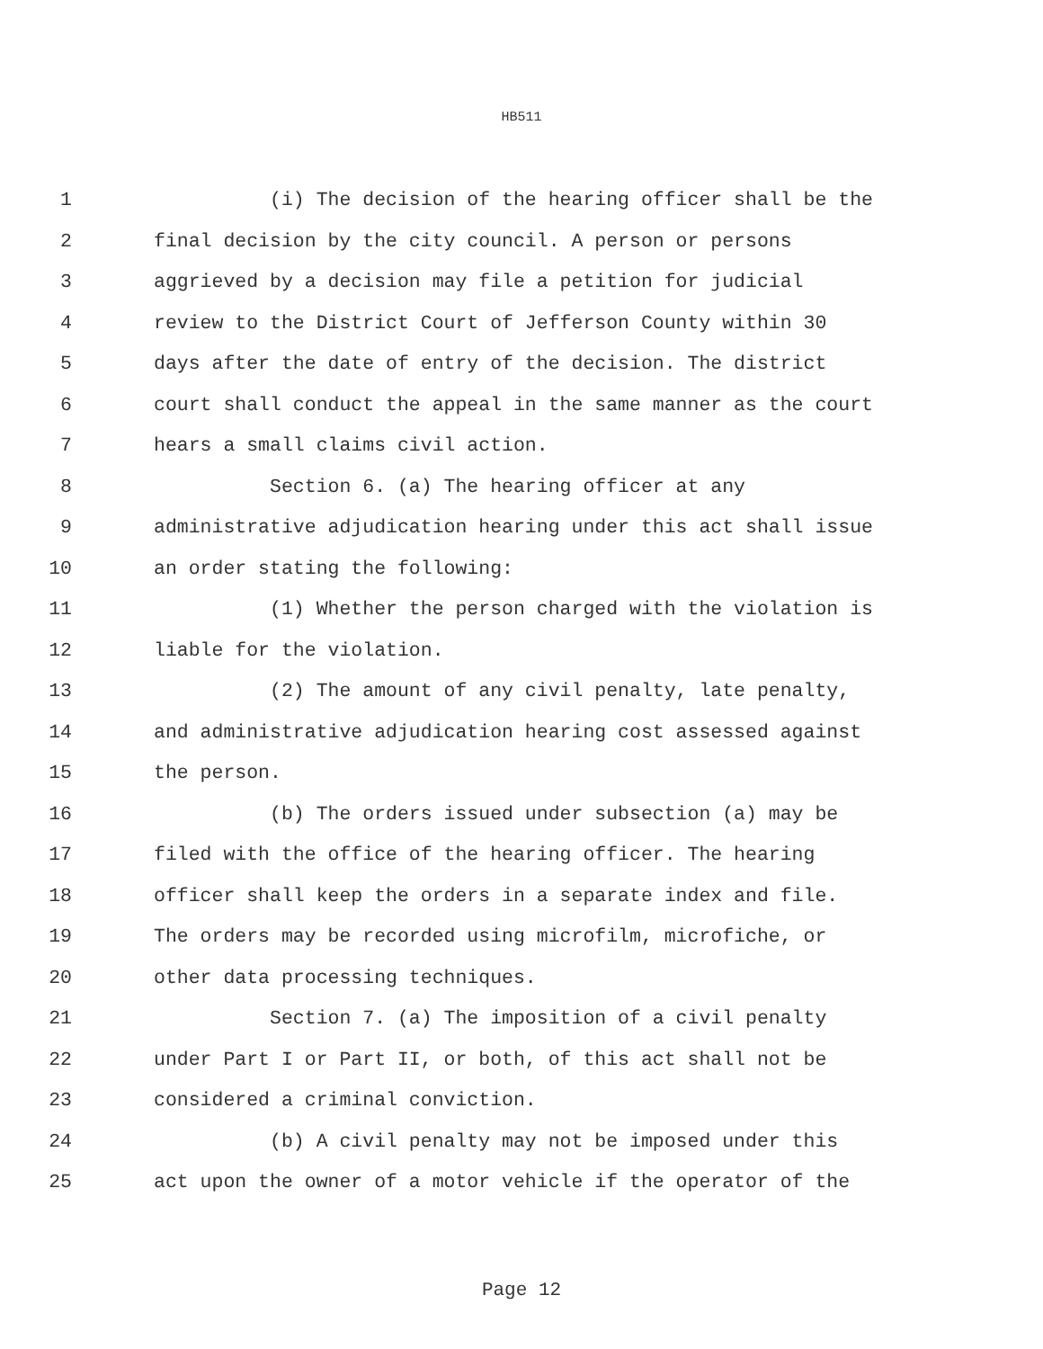HB511
1 (i) The decision of the hearing officer shall be the
2 final decision by the city council. A person or persons
3 aggrieved by a decision may file a petition for judicial
4 review to the District Court of Jefferson County within 30
5 days after the date of entry of the decision. The district
6 court shall conduct the appeal in the same manner as the court
7 hears a small claims civil action.
8 Section 6. (a) The hearing officer at any
9 administrative adjudication hearing under this act shall issue
10 an order stating the following:
11 (1) Whether the person charged with the violation is
12 liable for the violation.
13 (2) The amount of any civil penalty, late penalty,
14 and administrative adjudication hearing cost assessed against
15 the person.
16 (b) The orders issued under subsection (a) may be
17 filed with the office of the hearing officer. The hearing
18 officer shall keep the orders in a separate index and file.
19 The orders may be recorded using microfilm, microfiche, or
20 other data processing techniques.
21 Section 7. (a) The imposition of a civil penalty
22 under Part I or Part II, or both, of this act shall not be
23 considered a criminal conviction.
24 (b) A civil penalty may not be imposed under this
25 act upon the owner of a motor vehicle if the operator of the
Page 12